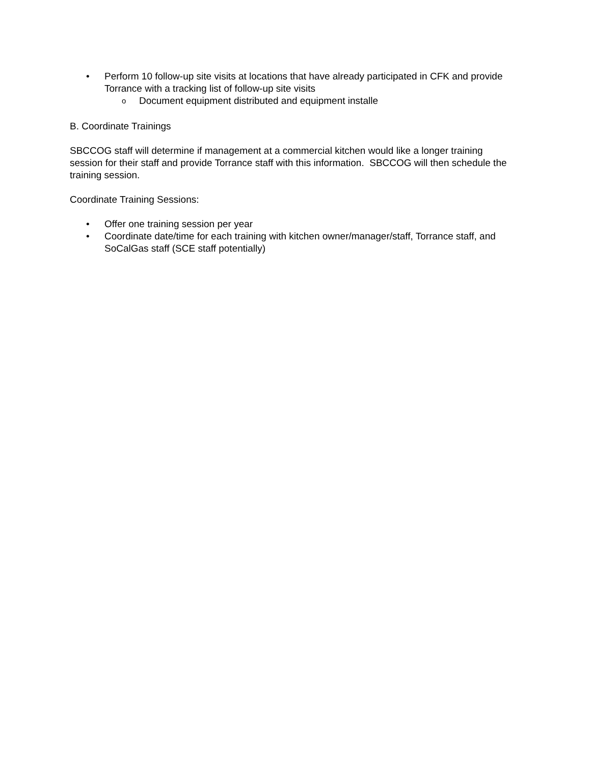• Perform 10 follow-up site visits at locations that have already participated in CFK and provide Torrance with a tracking list of follow-up site visits
o Document equipment distributed and equipment installe
B. Coordinate Trainings
SBCCOG staff will determine if management at a commercial kitchen would like a longer training session for their staff and provide Torrance staff with this information. SBCCOG will then schedule the training session.
Coordinate Training Sessions:
• Offer one training session per year
• Coordinate date/time for each training with kitchen owner/manager/staff, Torrance staff, and SoCalGas staff (SCE staff potentially)